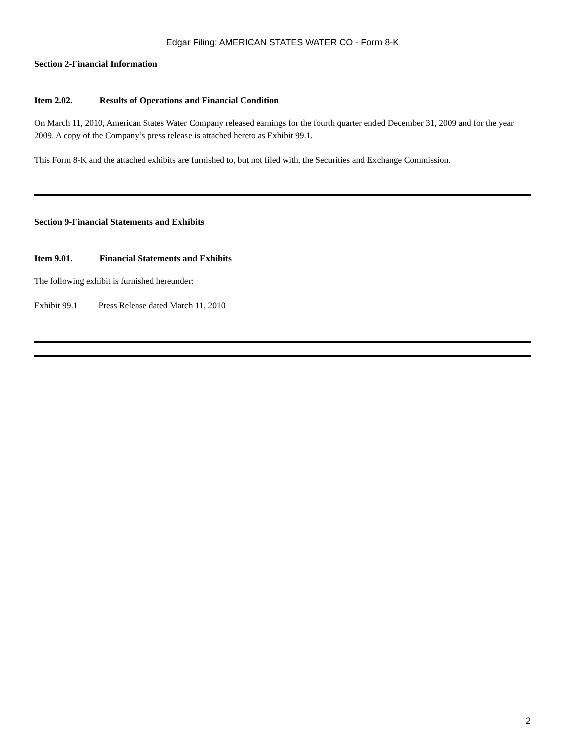Edgar Filing: AMERICAN STATES WATER CO - Form 8-K
Section 2-Financial Information
Item 2.02. Results of Operations and Financial Condition
On March 11, 2010, American States Water Company released earnings for the fourth quarter ended December 31, 2009 and for the year 2009. A copy of the Company’s press release is attached hereto as Exhibit 99.1.
This Form 8-K and the attached exhibits are furnished to, but not filed with, the Securities and Exchange Commission.
Section 9-Financial Statements and Exhibits
Item 9.01. Financial Statements and Exhibits
The following exhibit is furnished hereunder:
Exhibit 99.1 Press Release dated March 11, 2010
2